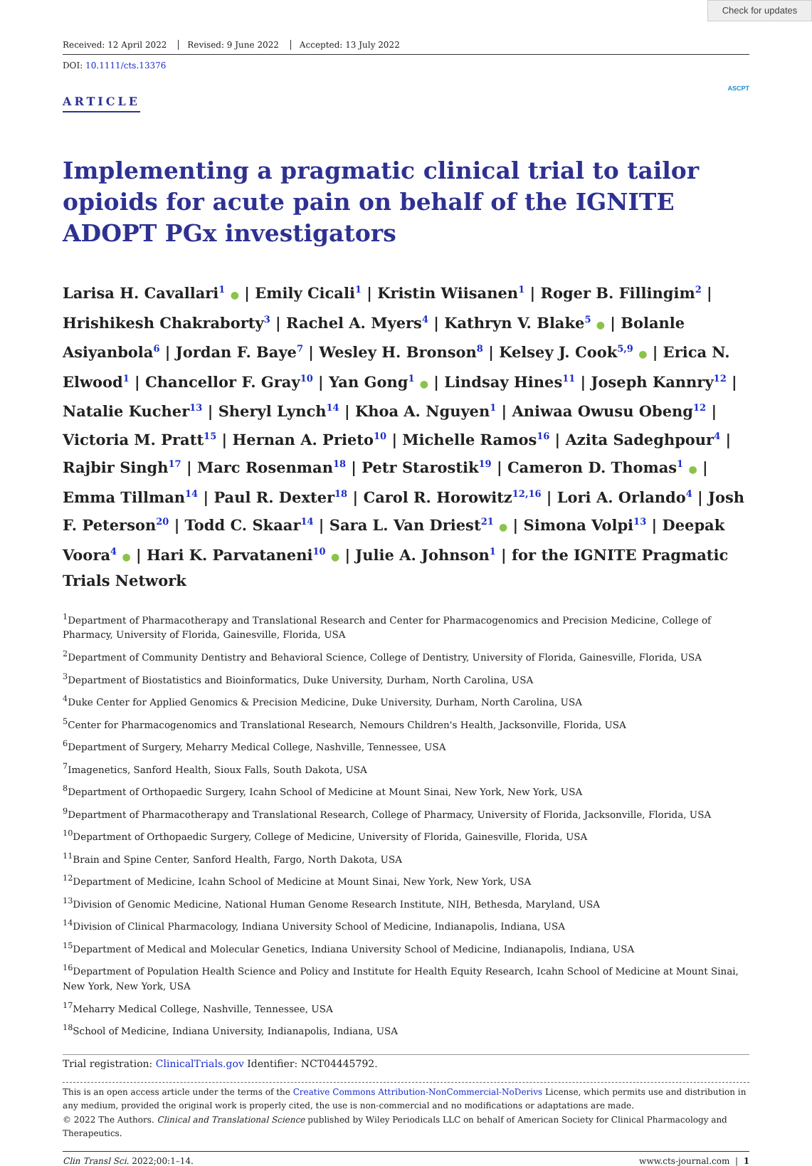Check for updates
Received: 12 April 2022 Revised: 9 June 2022 Accepted: 13 July 2022
DOI: 10.1111/cts.13376
ASCPT
ARTICLE
Implementing a pragmatic clinical trial to tailor opioids for acute pain on behalf of the IGNITE ADOPT PGx investigators
Larisa H. Cavallari<sup>1</sup> ● | Emily Cicali<sup>1</sup> | Kristin Wiisanen<sup>1</sup> | Roger B. Fillingim<sup>2</sup> | Hrishikesh Chakraborty<sup>3</sup> | Rachel A. Myers<sup>4</sup> | Kathryn V. Blake<sup>5</sup> ● | Bolanle Asiyanbola<sup>6</sup> | Jordan F. Baye<sup>7</sup> | Wesley H. Bronson<sup>8</sup> | Kelsey J. Cook<sup>5,9</sup> ● | Erica N. Elwood<sup>1</sup> | Chancellor F. Gray<sup>10</sup> | Yan Gong<sup>1</sup> ● | Lindsay Hines<sup>11</sup> | Joseph Kannry<sup>12</sup> | Natalie Kucher<sup>13</sup> | Sheryl Lynch<sup>14</sup> | Khoa A. Nguyen<sup>1</sup> | Aniwaa Owusu Obeng<sup>12</sup> | Victoria M. Pratt<sup>15</sup> | Hernan A. Prieto<sup>10</sup> | Michelle Ramos<sup>16</sup> | Azita Sadeghpour<sup>4</sup> | Rajbir Singh<sup>17</sup> | Marc Rosenman<sup>18</sup> | Petr Starostik<sup>19</sup> | Cameron D. Thomas<sup>1</sup> ● | Emma Tillman<sup>14</sup> | Paul R. Dexter<sup>18</sup> | Carol R. Horowitz<sup>12,16</sup> | Lori A. Orlando<sup>4</sup> | Josh F. Peterson<sup>20</sup> | Todd C. Skaar<sup>14</sup> | Sara L. Van Driest<sup>21</sup> ● | Simona Volpi<sup>13</sup> | Deepak Voora<sup>4</sup> ● | Hari K. Parvataneni<sup>10</sup> ● | Julie A. Johnson<sup>1</sup> | for the IGNITE Pragmatic Trials Network
<sup>1</sup> Department of Pharmacotherapy and Translational Research and Center for Pharmacogenomics and Precision Medicine, College of Pharmacy, University of Florida, Gainesville, Florida, USA
<sup>2</sup> Department of Community Dentistry and Behavioral Science, College of Dentistry, University of Florida, Gainesville, Florida, USA
<sup>3</sup> Department of Biostatistics and Bioinformatics, Duke University, Durham, North Carolina, USA
<sup>4</sup> Duke Center for Applied Genomics & Precision Medicine, Duke University, Durham, North Carolina, USA
<sup>5</sup> Center for Pharmacogenomics and Translational Research, Nemours Children's Health, Jacksonville, Florida, USA
<sup>6</sup> Department of Surgery, Meharry Medical College, Nashville, Tennessee, USA
<sup>7</sup> Imagenetics, Sanford Health, Sioux Falls, South Dakota, USA
<sup>8</sup> Department of Orthopaedic Surgery, Icahn School of Medicine at Mount Sinai, New York, New York, USA
<sup>9</sup> Department of Pharmacotherapy and Translational Research, College of Pharmacy, University of Florida, Jacksonville, Florida, USA
<sup>10</sup> Department of Orthopaedic Surgery, College of Medicine, University of Florida, Gainesville, Florida, USA
<sup>11</sup> Brain and Spine Center, Sanford Health, Fargo, North Dakota, USA
<sup>12</sup> Department of Medicine, Icahn School of Medicine at Mount Sinai, New York, New York, USA
<sup>13</sup> Division of Genomic Medicine, National Human Genome Research Institute, NIH, Bethesda, Maryland, USA
<sup>14</sup> Division of Clinical Pharmacology, Indiana University School of Medicine, Indianapolis, Indiana, USA
<sup>15</sup> Department of Medical and Molecular Genetics, Indiana University School of Medicine, Indianapolis, Indiana, USA
<sup>16</sup> Department of Population Health Science and Policy and Institute for Health Equity Research, Icahn School of Medicine at Mount Sinai, New York, New York, USA
<sup>17</sup> Meharry Medical College, Nashville, Tennessee, USA
<sup>18</sup> School of Medicine, Indiana University, Indianapolis, Indiana, USA
Trial registration: ClinicalTrials.gov Identifier: NCT04445792.
This is an open access article under the terms of the Creative Commons Attribution-NonCommercial-NoDerivs License, which permits use and distribution in any medium, provided the original work is properly cited, the use is non-commercial and no modifications or adaptations are made.
© 2022 The Authors. Clinical and Translational Science published by Wiley Periodicals LLC on behalf of American Society for Clinical Pharmacology and Therapeutics.
Clin Transl Sci. 2022;00:1–14. www.cts-journal.com | 1